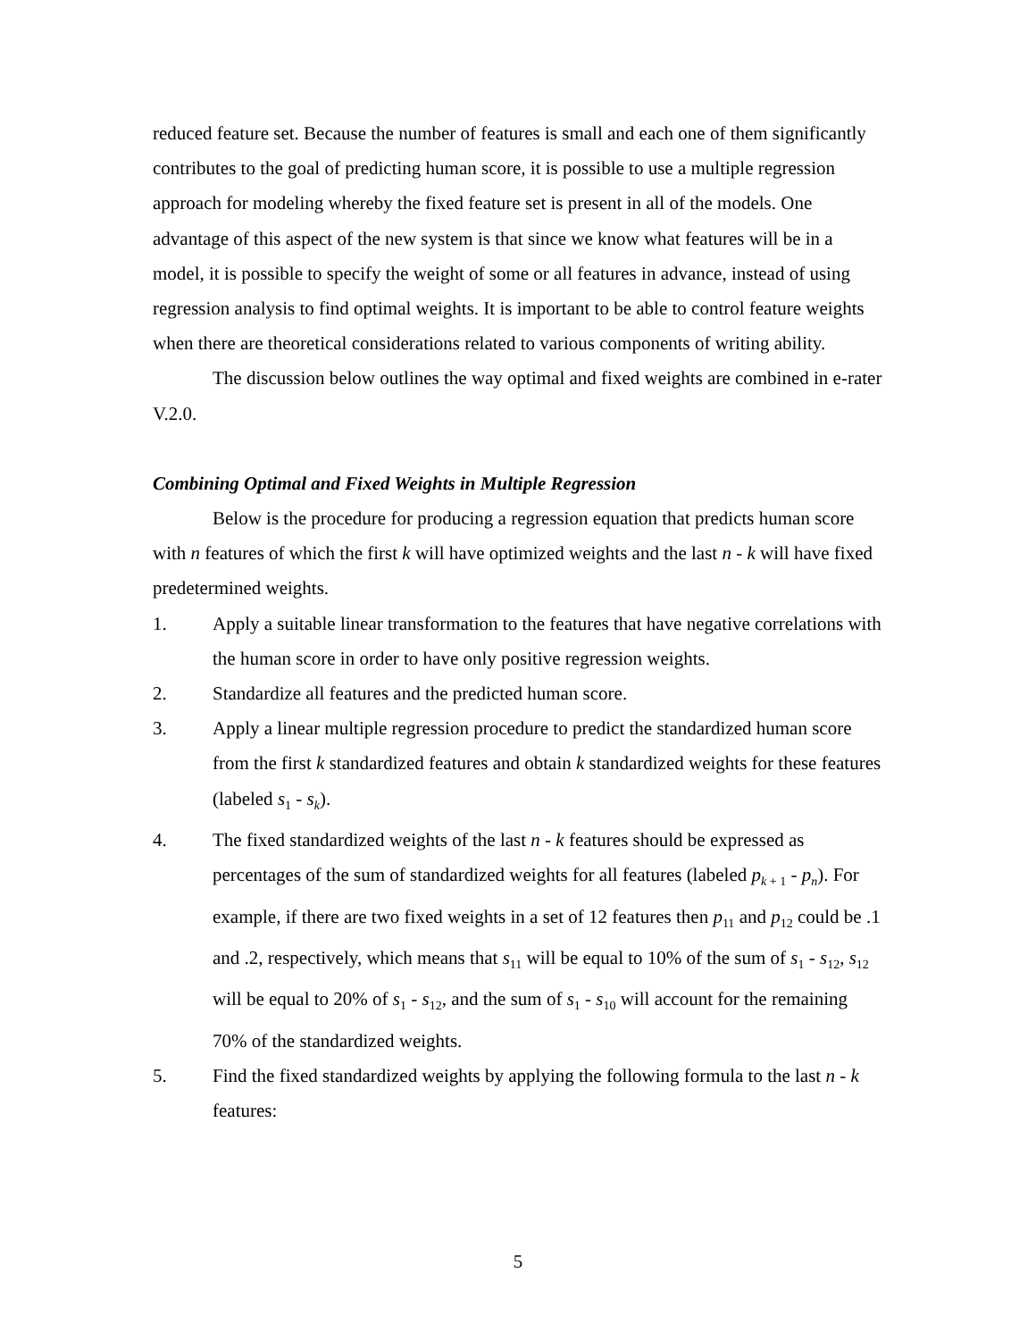reduced feature set. Because the number of features is small and each one of them significantly contributes to the goal of predicting human score, it is possible to use a multiple regression approach for modeling whereby the fixed feature set is present in all of the models. One advantage of this aspect of the new system is that since we know what features will be in a model, it is possible to specify the weight of some or all features in advance, instead of using regression analysis to find optimal weights. It is important to be able to control feature weights when there are theoretical considerations related to various components of writing ability.
The discussion below outlines the way optimal and fixed weights are combined in e-rater V.2.0.
Combining Optimal and Fixed Weights in Multiple Regression
Below is the procedure for producing a regression equation that predicts human score with n features of which the first k will have optimized weights and the last n - k will have fixed predetermined weights.
1. Apply a suitable linear transformation to the features that have negative correlations with the human score in order to have only positive regression weights.
2. Standardize all features and the predicted human score.
3. Apply a linear multiple regression procedure to predict the standardized human score from the first k standardized features and obtain k standardized weights for these features (labeled s<sub>1</sub> - s<sub>k</sub>).
4. The fixed standardized weights of the last n - k features should be expressed as percentages of the sum of standardized weights for all features (labeled p<sub>k + 1</sub> - p<sub>n</sub>). For example, if there are two fixed weights in a set of 12 features then p<sub>11</sub> and p<sub>12</sub> could be .1 and .2, respectively, which means that s<sub>11</sub> will be equal to 10% of the sum of s<sub>1</sub> - s<sub>12</sub>, s<sub>12</sub> will be equal to 20% of s<sub>1</sub> - s<sub>12</sub>, and the sum of s<sub>1</sub> - s<sub>10</sub> will account for the remaining 70% of the standardized weights.
5. Find the fixed standardized weights by applying the following formula to the last n - k features:
5